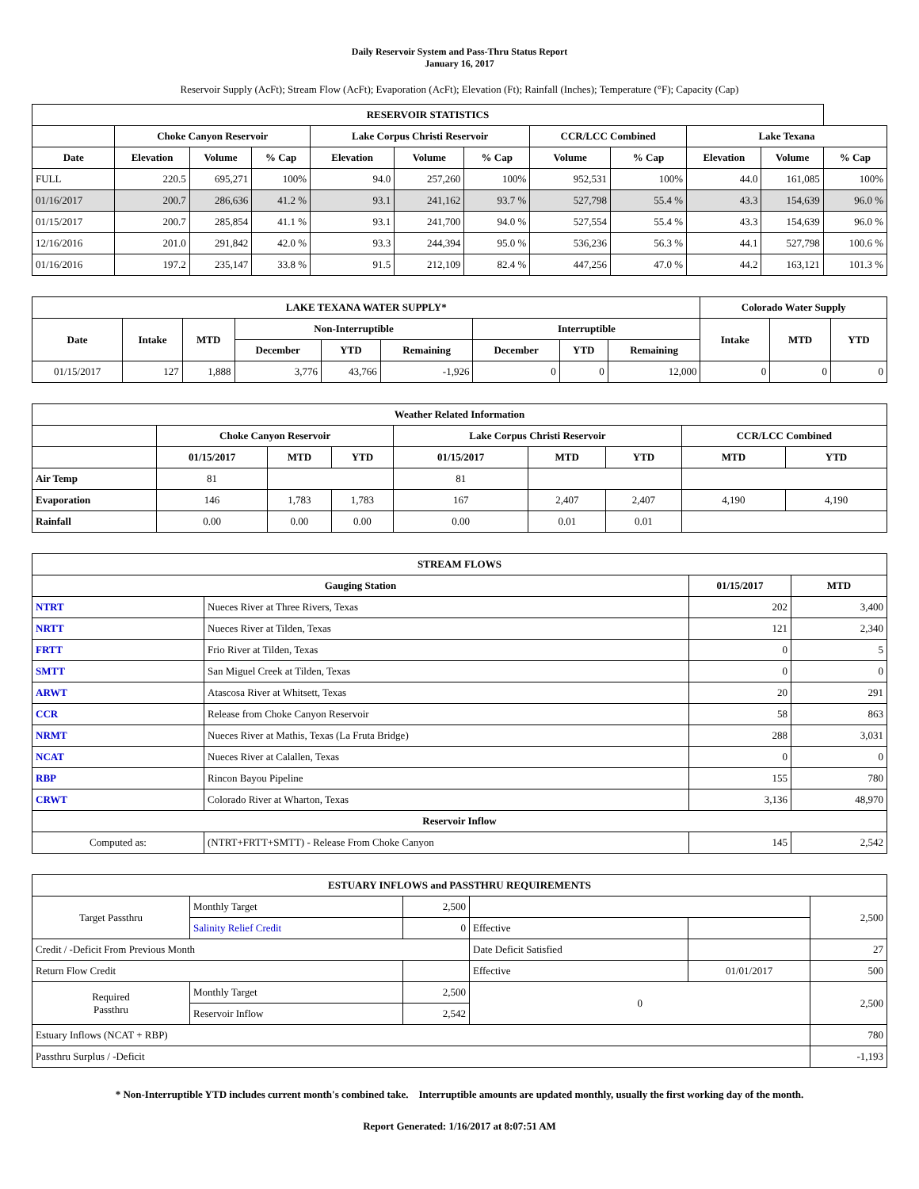Daily Reservoir System and Pass-Thru Status Report
January 16, 2017
Reservoir Supply (AcFt); Stream Flow (AcFt); Evaporation (AcFt); Elevation (Ft); Rainfall (Inches); Temperature (°F); Capacity (Cap)
| RESERVOIR STATISTICS | | | | | | | | | | | |
| --- | --- | --- | --- | --- | --- | --- | --- | --- | --- | --- | --- |
| | Choke Canyon Reservoir | | | Lake Corpus Christi Reservoir | | | CCR/LCC Combined | | Lake Texana | | |
| Date | Elevation | Volume | % Cap | Elevation | Volume | % Cap | Volume | % Cap | Elevation | Volume | % Cap |
| FULL | 220.5 | 695,271 | 100% | 94.0 | 257,260 | 100% | 952,531 | 100% | 44.0 | 161,085 | 100% |
| 01/16/2017 | 200.7 | 286,636 | 41.2 % | 93.1 | 241,162 | 93.7 % | 527,798 | 55.4 % | 43.3 | 154,639 | 96.0 % |
| 01/15/2017 | 200.7 | 285,854 | 41.1 % | 93.1 | 241,700 | 94.0 % | 527,554 | 55.4 % | 43.3 | 154,639 | 96.0 % |
| 12/16/2016 | 201.0 | 291,842 | 42.0 % | 93.3 | 244,394 | 95.0 % | 536,236 | 56.3 % | 44.1 | 527,798 | 100.6 % |
| 01/16/2016 | 197.2 | 235,147 | 33.8 % | 91.5 | 212,109 | 82.4 % | 447,256 | 47.0 % | 44.2 | 163,121 | 101.3 % |
| LAKE TEXANA WATER SUPPLY* | | | | | | | | | Colorado Water Supply | | |
| --- | --- | --- | --- | --- | --- | --- | --- | --- | --- | --- | --- |
| Date | Intake | MTD | Non-Interruptible | | | Interruptible | | | Intake | MTD | YTD |
| | | | December | YTD | Remaining | December | YTD | Remaining | | | |
| 01/15/2017 | 127 | 1,888 | 3,776 | 43,766 | -1,926 | 0 | 0 | 12,000 | 0 | 0 | 0 |
| Weather Related Information | | | | | | | | |
| --- | --- | --- | --- | --- | --- | --- | --- | --- |
| | Choke Canyon Reservoir | | | Lake Corpus Christi Reservoir | | | CCR/LCC Combined | |
| | 01/15/2017 | MTD | YTD | 01/15/2017 | MTD | YTD | MTD | YTD |
| Air Temp | 81 | | | 81 | | | | |
| Evaporation | 146 | 1,783 | 1,783 | 167 | 2,407 | 2,407 | 4,190 | 4,190 |
| Rainfall | 0.00 | 0.00 | 0.00 | 0.00 | 0.01 | 0.01 | | |
| STREAM FLOWS | | | |
| --- | --- | --- | --- |
| Gauging Station | | 01/15/2017 | MTD |
| NTRT | Nueces River at Three Rivers, Texas | 202 | 3,400 |
| NRTT | Nueces River at Tilden, Texas | 121 | 2,340 |
| FRTT | Frio River at Tilden, Texas | 0 | 5 |
| SMTT | San Miguel Creek at Tilden, Texas | 0 | 0 |
| ARWT | Atascosa River at Whitsett, Texas | 20 | 291 |
| CCR | Release from Choke Canyon Reservoir | 58 | 863 |
| NRMT | Nueces River at Mathis, Texas (La Fruta Bridge) | 288 | 3,031 |
| NCAT | Nueces River at Calallen, Texas | 0 | 0 |
| RBP | Rincon Bayou Pipeline | 155 | 780 |
| CRWT | Colorado River at Wharton, Texas | 3,136 | 48,970 |
| Reservoir Inflow | | | |
| Computed as: | (NTRT+FRTT+SMTT) - Release From Choke Canyon | 145 | 2,542 |
| ESTUARY INFLOWS and PASSTHRU REQUIREMENTS | | | | | |
| --- | --- | --- | --- | --- | --- |
| Target Passthru | Monthly Target | 2,500 | | | 2,500 |
| | Salinity Relief Credit | 0 | Effective | | |
| Credit / -Deficit From Previous Month | | | Date Deficit Satisfied | | 27 |
| Return Flow Credit | | | Effective | 01/01/2017 | 500 |
| Required Passthru | Monthly Target | 2,500 | 0 | | 2,500 |
| | Reservoir Inflow | 2,542 | | | |
| Estuary Inflows (NCAT + RBP) | | | | | 780 |
| Passthru Surplus / -Deficit | | | | | -1,193 |
* Non-Interruptible YTD includes current month's combined take. Interruptible amounts are updated monthly, usually the first working day of the month.
Report Generated: 1/16/2017 at 8:07:51 AM